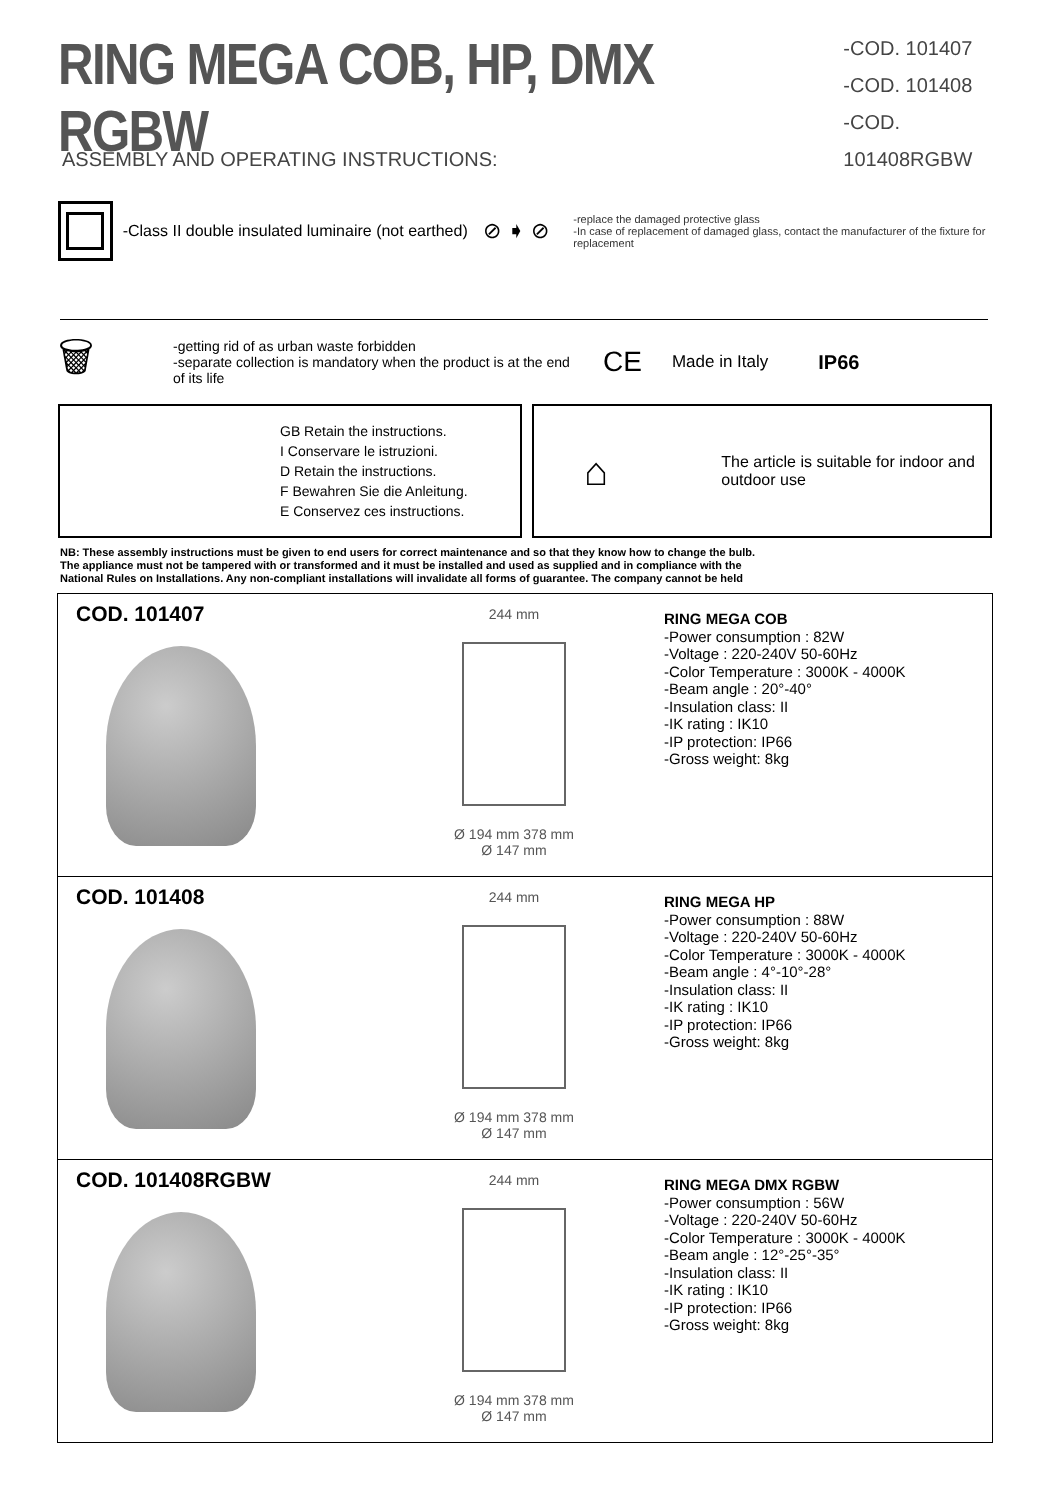RING MEGA COB, HP, DMX RGBW
-COD. 101407
-COD. 101408
-COD. 101408RGBW
ASSEMBLY AND OPERATING INSTRUCTIONS:
-Class II double insulated luminaire (not earthed) ⊘ ➧ ⊘ -replace the damaged protective glass
-In case of replacement of damaged glass, contact the manufacturer of the fixture for replacement
🗑 -getting rid of as urban waste forbidden
-separate collection is mandatory when the product is at the end of its life CE Made in Italy IP66
GB Retain the instructions.
I Conservare le istruzioni.
D Retain the instructions.
F Bewahren Sie die Anleitung.
E Conservez ces instructions.
⌂ The article is suitable for indoor and outdoor use
NB: These assembly instructions must be given to end users for correct maintenance and so that they know how to change the bulb.
The appliance must not be tampered with or transformed and it must be installed and used as supplied and in compliance with the
National Rules on Installations. Any non-compliant installations will invalidate all forms of guarantee. The company cannot be held
COD. 101407
244 mm
Ø 194 mm 378 mm
Ø 147 mm
RING MEGA COB
-Power consumption : 82W
-Voltage : 220-240V 50-60Hz
-Color Temperature : 3000K - 4000K
-Beam angle : 20°-40°
-Insulation class: II
-IK rating : IK10
-IP protection: IP66
-Gross weight: 8kg
COD. 101408
244 mm
Ø 194 mm 378 mm
Ø 147 mm
RING MEGA HP
-Power consumption : 88W
-Voltage : 220-240V 50-60Hz
-Color Temperature : 3000K - 4000K
-Beam angle : 4°-10°-28°
-Insulation class: II
-IK rating : IK10
-IP protection: IP66
-Gross weight: 8kg
COD. 101408RGBW
244 mm
Ø 194 mm 378 mm
Ø 147 mm
RING MEGA DMX RGBW
-Power consumption : 56W
-Voltage : 220-240V 50-60Hz
-Color Temperature : 3000K - 4000K
-Beam angle : 12°-25°-35°
-Insulation class: II
-IK rating : IK10
-IP protection: IP66
-Gross weight: 8kg